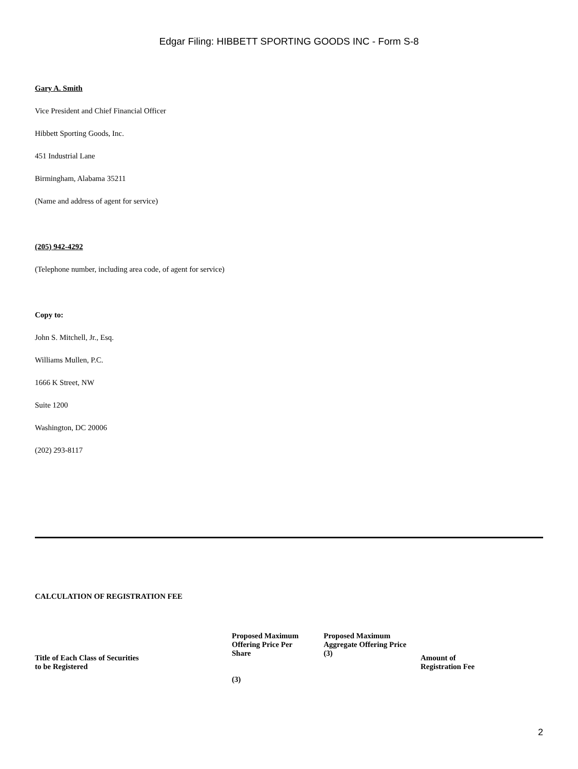Edgar Filing: HIBBETT SPORTING GOODS INC - Form S-8
Gary A. Smith
Vice President and Chief Financial Officer
Hibbett Sporting Goods, Inc.
451 Industrial Lane
Birmingham, Alabama 35211
(Name and address of agent for service)
(205) 942-4292
(Telephone number, including area code, of agent for service)
Copy to:
John S. Mitchell, Jr., Esq.
Williams Mullen, P.C.
1666 K Street, NW
Suite 1200
Washington, DC 20006
(202) 293-8117
CALCULATION OF REGISTRATION FEE
| Title of Each Class of Securities to be Registered | Proposed Maximum Offering Price Per Share (3) | Proposed Maximum Aggregate Offering Price (3) | Amount of Registration Fee |
2